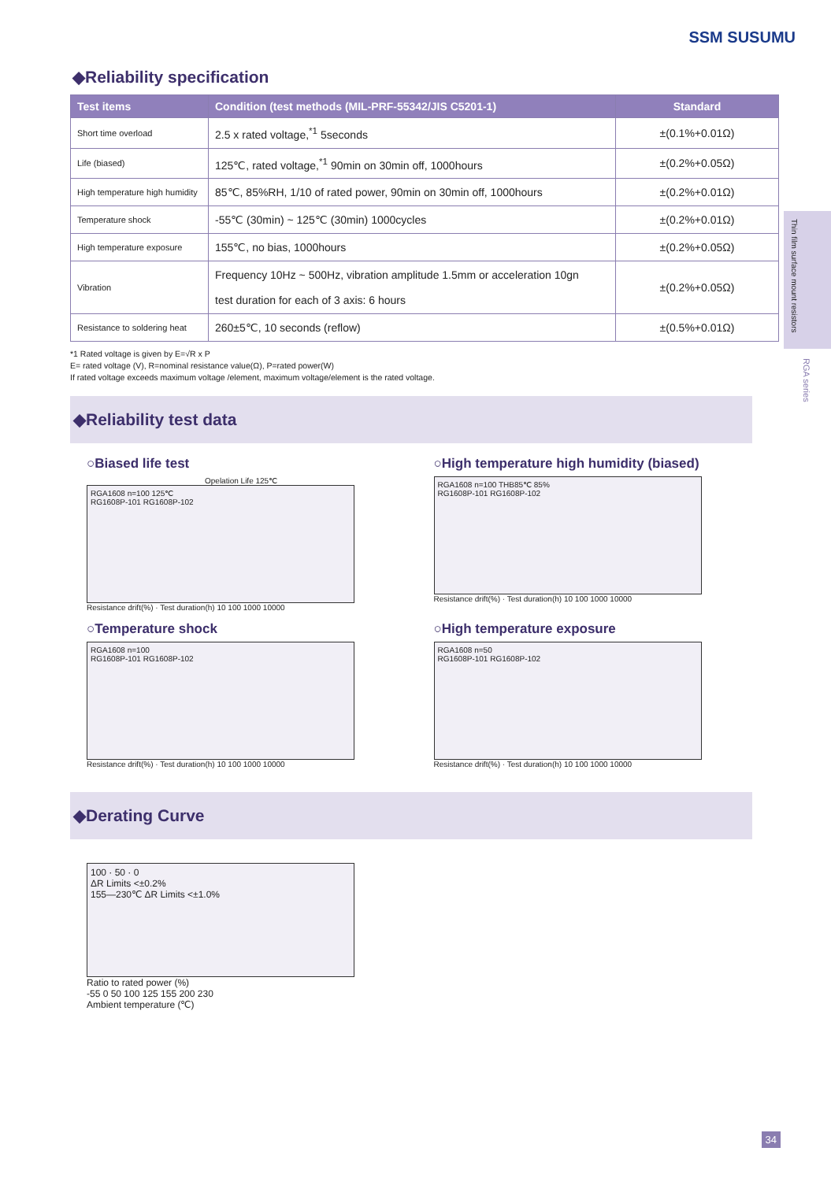SSM SUSUMU
◆Reliability specification
| Test items | Condition (test methods (MIL-PRF-55342/JIS C5201-1) | Standard |
| --- | --- | --- |
| Short time overload | 2.5 x rated voltage,<sup>*1</sup> 5seconds | ±(0.1%+0.01Ω) |
| Life (biased) | 125℃, rated voltage,<sup>*1</sup> 90min on 30min off, 1000hours | ±(0.2%+0.05Ω) |
| High temperature high humidity | 85℃, 85%RH, 1/10 of rated power, 90min on 30min off, 1000hours | ±(0.2%+0.01Ω) |
| Temperature shock | -55℃ (30min) ~ 125℃ (30min) 1000cycles | ±(0.2%+0.01Ω) |
| High temperature exposure | 155℃, no bias, 1000hours | ±(0.2%+0.05Ω) |
| Vibration | Frequency 10Hz ~ 500Hz, vibration amplitude 1.5mm or acceleration 10gn test duration for each of 3 axis: 6 hours | ±(0.2%+0.05Ω) |
| Resistance to soldering heat | 260±5℃, 10 seconds (reflow) | ±(0.5%+0.01Ω) |
*1 Rated voltage is given by E=√R x P
E= rated voltage (V), R=nominal resistance value(Ω), P=rated power(W)
If rated voltage exceeds maximum voltage /element, maximum voltage/element is the rated voltage.
Thin film surface mount resistors
RGA series
◆Reliability test data
○Biased life test
Opelation Life 125℃
RGA1608 n=100 125℃
RG1608P-101 RG1608P-102
Resistance drift(%) · Test duration(h) 10 100 1000 10000
○High temperature high humidity (biased)
RGA1608 n=100 THB85℃ 85%
RG1608P-101 RG1608P-102
Resistance drift(%) · Test duration(h) 10 100 1000 10000
○Temperature shock
RGA1608 n=100
RG1608P-101 RG1608P-102
Resistance drift(%) · Test duration(h) 10 100 1000 10000
○High temperature exposure
RGA1608 n=50
RG1608P-101 RG1608P-102
Resistance drift(%) · Test duration(h) 10 100 1000 10000
◆Derating Curve
100 · 50 · 0
ΔR Limits <±0.2%
155—230℃ ΔR Limits <±1.0%
Ratio to rated power (%)
-55 0 50 100 125 155 200 230
Ambient temperature (℃)
34